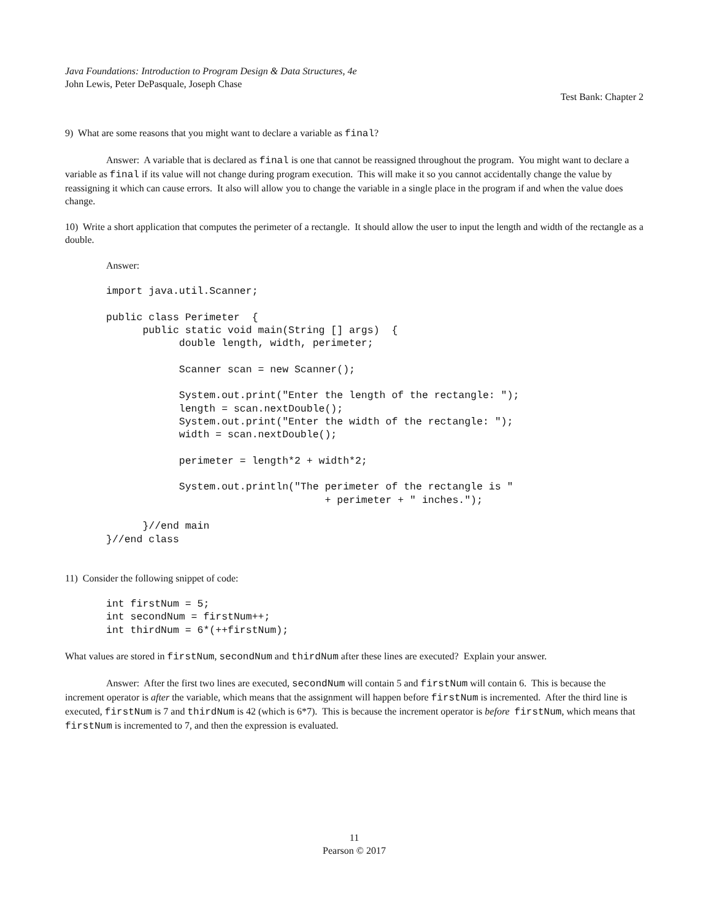Java Foundations: Introduction to Program Design & Data Structures, 4e
John Lewis, Peter DePasquale, Joseph Chase
Test Bank: Chapter 2
9) What are some reasons that you might want to declare a variable as final?
Answer: A variable that is declared as final is one that cannot be reassigned throughout the program. You might want to declare a variable as final if its value will not change during program execution. This will make it so you cannot accidentally change the value by reassigning it which can cause errors. It also will allow you to change the variable in a single place in the program if and when the value does change.
10) Write a short application that computes the perimeter of a rectangle. It should allow the user to input the length and width of the rectangle as a double.
Answer:
import java.util.Scanner;

public class Perimeter  {
      public static void main(String [] args)  {
            double length, width, perimeter;

            Scanner scan = new Scanner();

            System.out.print("Enter the length of the rectangle: ");
            length = scan.nextDouble();
            System.out.print("Enter the width of the rectangle: ");
            width = scan.nextDouble();

            perimeter = length*2 + width*2;

            System.out.println("The perimeter of the rectangle is "
                                    + perimeter + " inches.");

      }//end main
}//end class
11) Consider the following snippet of code:
int firstNum = 5;
int secondNum = firstNum++;
int thirdNum = 6*(++firstNum);
What values are stored in firstNum, secondNum and thirdNum after these lines are executed? Explain your answer.
Answer: After the first two lines are executed, secondNum will contain 5 and firstNum will contain 6. This is because the increment operator is after the variable, which means that the assignment will happen before firstNum is incremented. After the third line is executed, firstNum is 7 and thirdNum is 42 (which is 6*7). This is because the increment operator is before firstNum, which means that firstNum is incremented to 7, and then the expression is evaluated.
11
Pearson © 2017